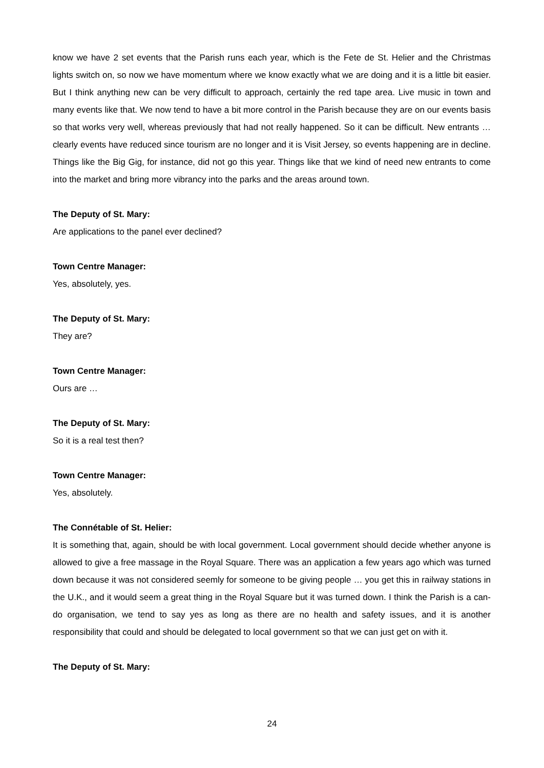know we have 2 set events that the Parish runs each year, which is the Fete de St. Helier and the Christmas lights switch on, so now we have momentum where we know exactly what we are doing and it is a little bit easier. But I think anything new can be very difficult to approach, certainly the red tape area. Live music in town and many events like that. We now tend to have a bit more control in the Parish because they are on our events basis so that works very well, whereas previously that had not really happened. So it can be difficult. New entrants … clearly events have reduced since tourism are no longer and it is Visit Jersey, so events happening are in decline. Things like the Big Gig, for instance, did not go this year. Things like that we kind of need new entrants to come into the market and bring more vibrancy into the parks and the areas around town.
The Deputy of St. Mary:
Are applications to the panel ever declined?
Town Centre Manager:
Yes, absolutely, yes.
The Deputy of St. Mary:
They are?
Town Centre Manager:
Ours are …
The Deputy of St. Mary:
So it is a real test then?
Town Centre Manager:
Yes, absolutely.
The Connétable of St. Helier:
It is something that, again, should be with local government. Local government should decide whether anyone is allowed to give a free massage in the Royal Square. There was an application a few years ago which was turned down because it was not considered seemly for someone to be giving people … you get this in railway stations in the U.K., and it would seem a great thing in the Royal Square but it was turned down. I think the Parish is a can-do organisation, we tend to say yes as long as there are no health and safety issues, and it is another responsibility that could and should be delegated to local government so that we can just get on with it.
The Deputy of St. Mary:
24